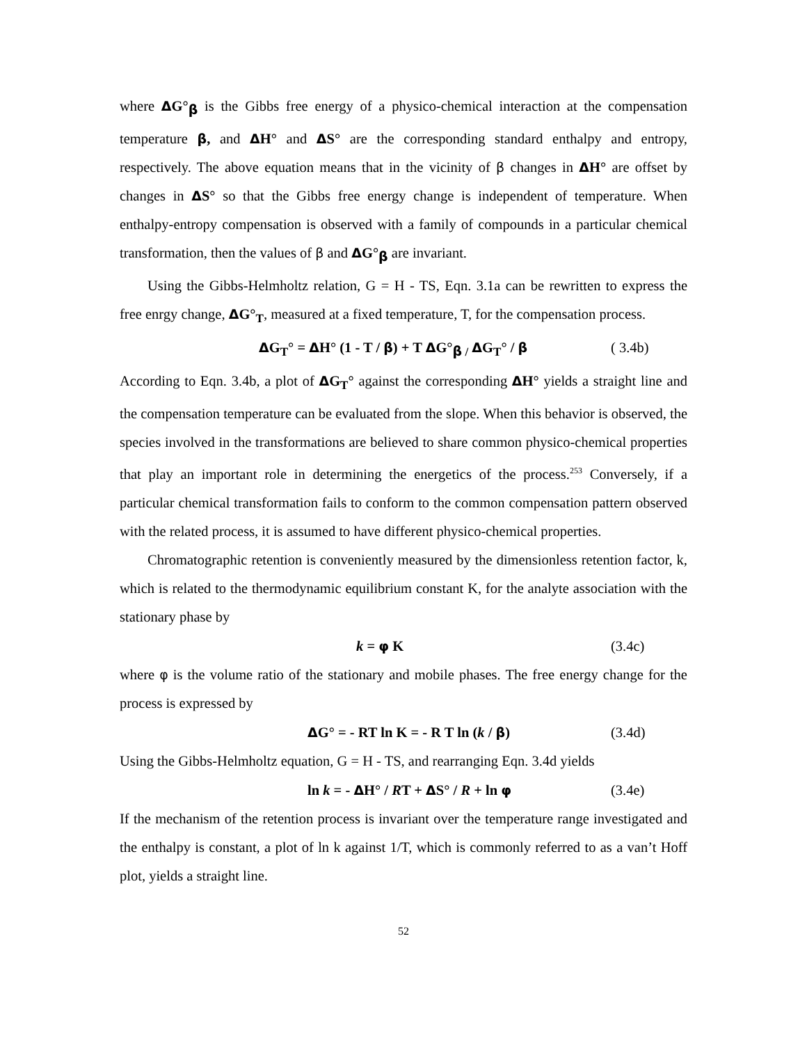where ΔG°<sub>β</sub> is the Gibbs free energy of a physico-chemical interaction at the compensation temperature β, and ΔH° and ΔS° are the corresponding standard enthalpy and entropy, respectively. The above equation means that in the vicinity of β changes in ΔH° are offset by changes in ΔS° so that the Gibbs free energy change is independent of temperature. When enthalpy-entropy compensation is observed with a family of compounds in a particular chemical transformation, then the values of β and ΔG°<sub>β</sub> are invariant.
Using the Gibbs-Helmholtz relation, G = H - TS, Eqn. 3.1a can be rewritten to express the free enrgy change, ΔG°<sub>T</sub>, measured at a fixed temperature, T, for the compensation process.
ΔG<sub>T</sub>° = ΔH° (1 - T / β) + T ΔG°<sub>β /</sub> ΔG<sub>T</sub>° / β ( 3.4b)
According to Eqn. 3.4b, a plot of ΔG<sub>T</sub>° against the corresponding ΔH° yields a straight line and the compensation temperature can be evaluated from the slope. When this behavior is observed, the species involved in the transformations are believed to share common physico-chemical properties that play an important role in determining the energetics of the process.<sup>253</sup> Conversely, if a particular chemical transformation fails to conform to the common compensation pattern observed with the related process, it is assumed to have different physico-chemical properties.
Chromatographic retention is conveniently measured by the dimensionless retention factor, k, which is related to the thermodynamic equilibrium constant K, for the analyte association with the stationary phase by
k = φ K (3.4c)
where φ is the volume ratio of the stationary and mobile phases. The free energy change for the process is expressed by
ΔG° = - RT ln K = - R T ln (k / β) (3.4d)
Using the Gibbs-Helmholtz equation, G = H - TS, and rearranging Eqn. 3.4d yields
ln k = - ΔH° / RT + ΔS° / R + ln φ (3.4e)
If the mechanism of the retention process is invariant over the temperature range investigated and the enthalpy is constant, a plot of ln k against 1/T, which is commonly referred to as a van’t Hoff plot, yields a straight line.
52